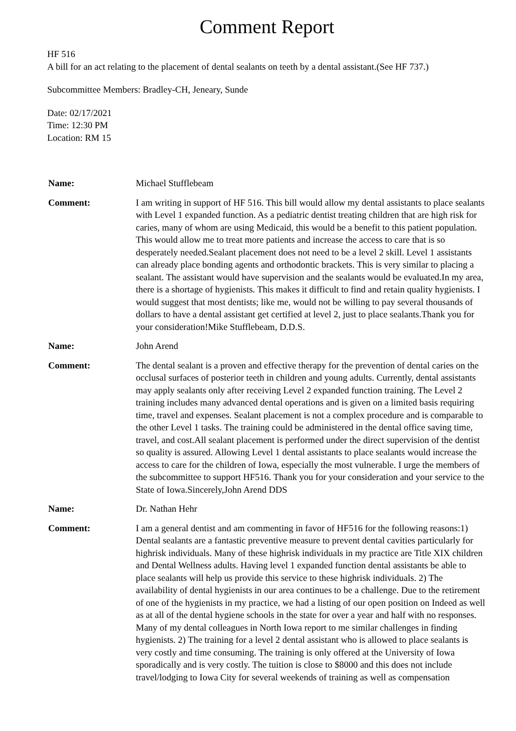Comment Report
HF 516
A bill for an act relating to the placement of dental sealants on teeth by a dental assistant.(See HF 737.)
Subcommittee Members: Bradley-CH, Jeneary, Sunde
Date: 02/17/2021
Time: 12:30 PM
Location: RM 15
| Name: | Michael Stufflebeam |
| Comment: | I am writing in support of HF 516. This bill would allow my dental assistants to place sealants with Level 1 expanded function. As a pediatric dentist treating children that are high risk for caries, many of whom are using Medicaid, this would be a benefit to this patient population. This would allow me to treat more patients and increase the access to care that is so desperately needed.Sealant placement does not need to be a level 2 skill. Level 1 assistants can already place bonding agents and orthodontic brackets. This is very similar to placing a sealant. The assistant would have supervision and the sealants would be evaluated.In my area, there is a shortage of hygienists. This makes it difficult to find and retain quality hygienists. I would suggest that most dentists; like me, would not be willing to pay several thousands of dollars to have a dental assistant get certified at level 2, just to place sealants.Thank you for your consideration!Mike Stufflebeam, D.D.S. |
| Name: | John Arend |
| Comment: | The dental sealant is a proven and effective therapy for the prevention of dental caries on the occlusal surfaces of posterior teeth in children and young adults. Currently, dental assistants may apply sealants only after receiving Level 2 expanded function training. The Level 2 training includes many advanced dental operations and is given on a limited basis requiring time, travel and expenses. Sealant placement is not a complex procedure and is comparable to the other Level 1 tasks. The training could be administered in the dental office saving time, travel, and cost.All sealant placement is performed under the direct supervision of the dentist so quality is assured. Allowing Level 1 dental assistants to place sealants would increase the access to care for the children of Iowa, especially the most vulnerable. I urge the members of the subcommittee to support HF516. Thank you for your consideration and your service to the State of Iowa.Sincerely,John Arend DDS |
| Name: | Dr. Nathan Hehr |
| Comment: | I am a general dentist and am commenting in favor of HF516 for the following reasons:1) Dental sealants are a fantastic preventive measure to prevent dental cavities particularly for highrisk individuals. Many of these highrisk individuals in my practice are Title XIX children and Dental Wellness adults. Having level 1 expanded function dental assistants be able to place sealants will help us provide this service to these highrisk individuals. 2) The availability of dental hygienists in our area continues to be a challenge. Due to the retirement of one of the hygienists in my practice, we had a listing of our open position on Indeed as well as at all of the dental hygiene schools in the state for over a year and half with no responses. Many of my dental colleagues in North Iowa report to me similar challenges in finding hygienists. 2) The training for a level 2 dental assistant who is allowed to place sealants is very costly and time consuming. The training is only offered at the University of Iowa sporadically and is very costly. The tuition is close to $8000 and this does not include travel/lodging to Iowa City for several weekends of training as well as compensation |